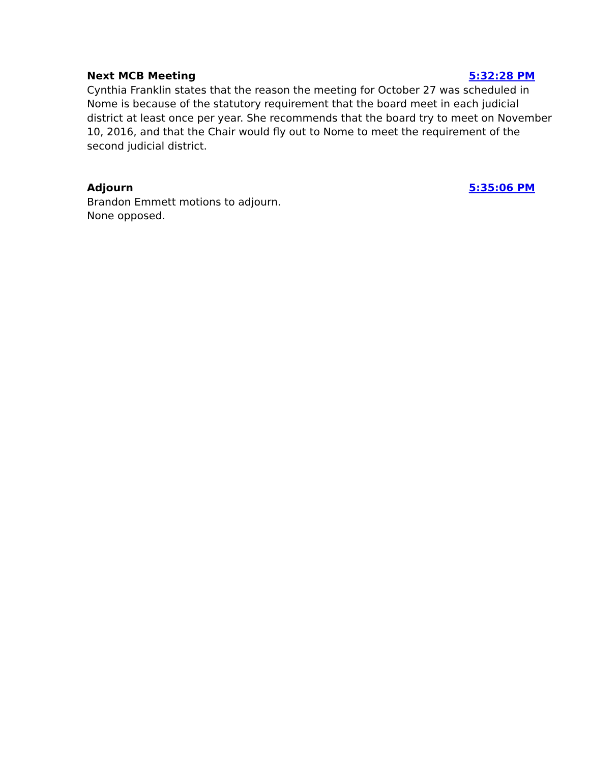Next MCB Meeting 5:32:28 PM
Cynthia Franklin states that the reason the meeting for October 27 was scheduled in Nome is because of the statutory requirement that the board meet in each judicial district at least once per year. She recommends that the board try to meet on November 10, 2016, and that the Chair would fly out to Nome to meet the requirement of the second judicial district.
Adjourn 5:35:06 PM
Brandon Emmett motions to adjourn.
None opposed.